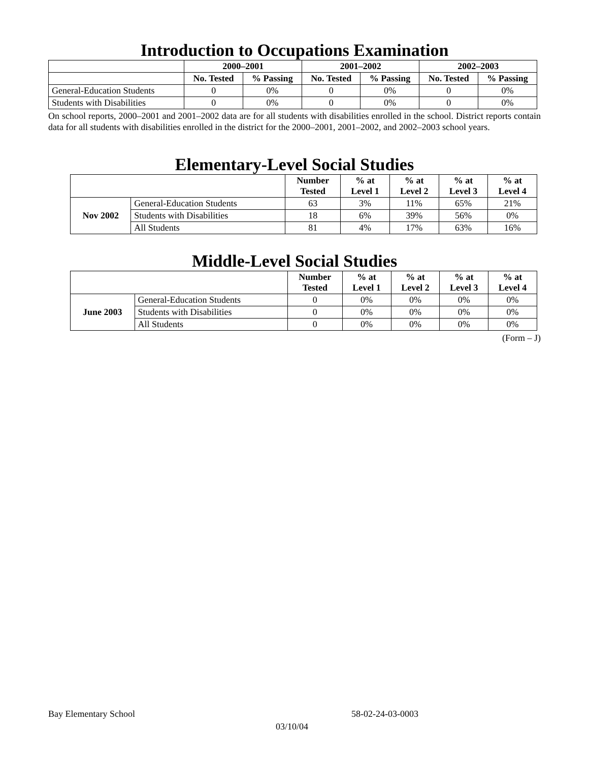Introduction to Occupations Examination
| | 2000–2001 | | 2001–2002 | | 2002–2003 | |
| | No. Tested | % Passing | No. Tested | % Passing | No. Tested | % Passing |
| General-Education Students | 0 | 0% | 0 | 0% | 0 | 0% |
| Students with Disabilities | 0 | 0% | 0 | 0% | 0 | 0% |
On school reports, 2000–2001 and 2001–2002 data are for all students with disabilities enrolled in the school. District reports contain data for all students with disabilities enrolled in the district for the 2000–2001, 2001–2002, and 2002–2003 school years.
Elementary-Level Social Studies
| | | Number Tested | % at Level 1 | % at Level 2 | % at Level 3 | % at Level 4 |
| Nov 2002 | General-Education Students | 63 | 3% | 11% | 65% | 21% |
| | Students with Disabilities | 18 | 6% | 39% | 56% | 0% |
| | All Students | 81 | 4% | 17% | 63% | 16% |
Middle-Level Social Studies
| | | Number Tested | % at Level 1 | % at Level 2 | % at Level 3 | % at Level 4 |
| June 2003 | General-Education Students | 0 | 0% | 0% | 0% | 0% |
| | Students with Disabilities | 0 | 0% | 0% | 0% | 0% |
| | All Students | 0 | 0% | 0% | 0% | 0% |
(Form – J)
Bay Elementary School 58-02-24-03-0003
03/10/04